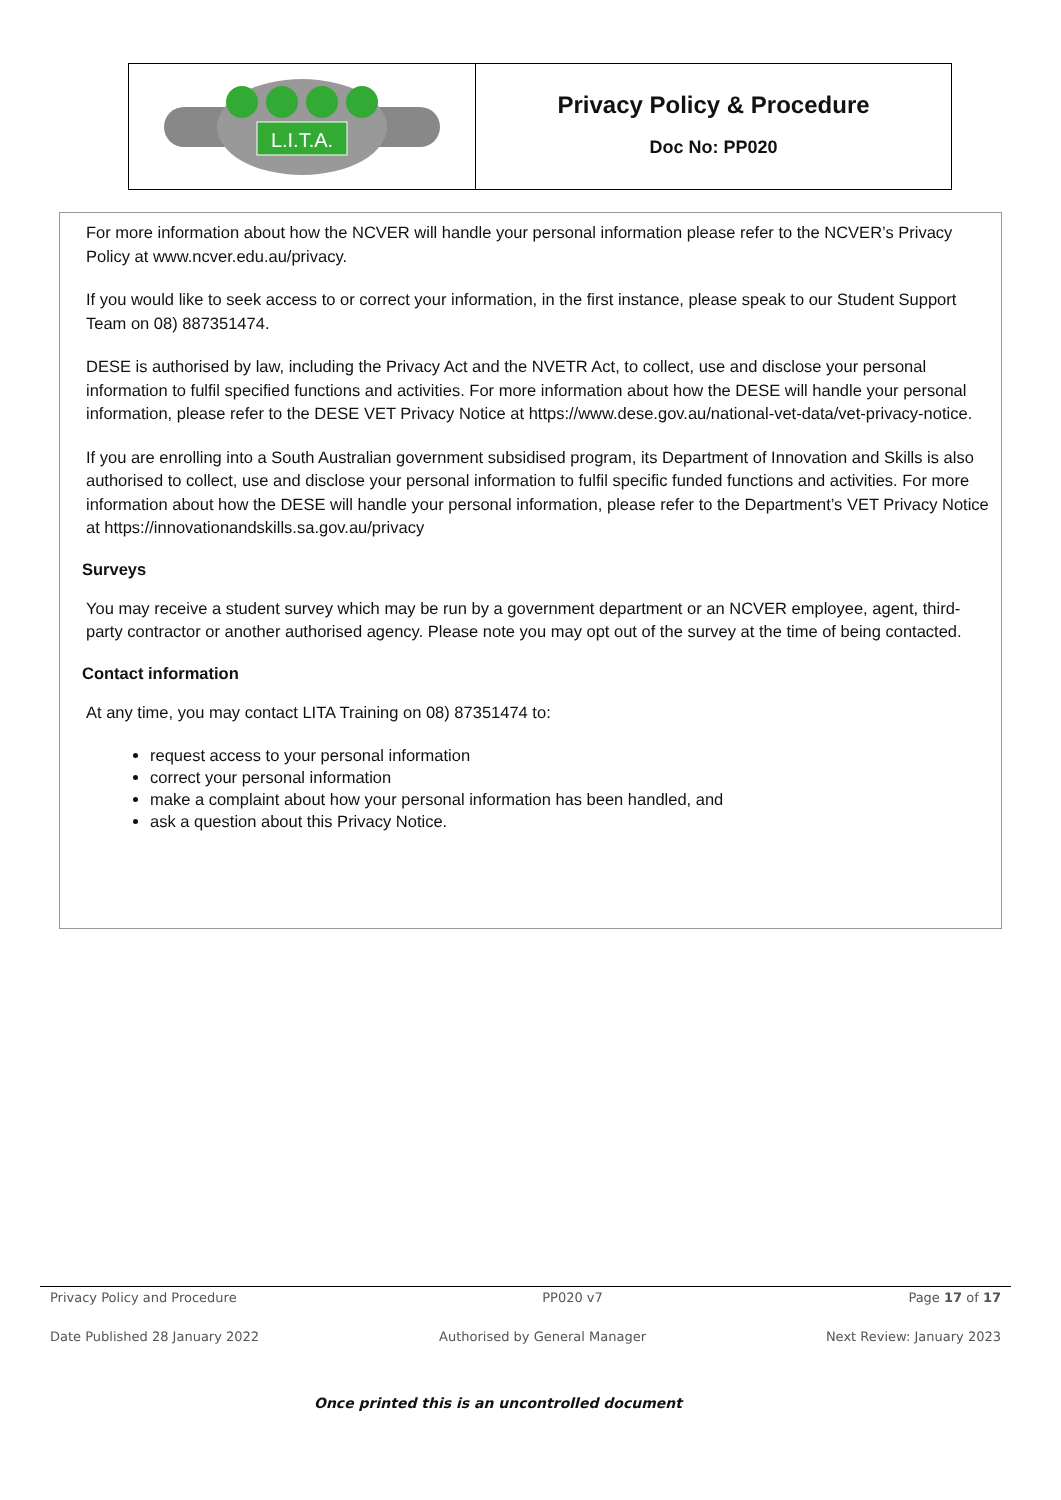L.I.T.A.
Privacy Policy & Procedure
Doc No: PP020
For more information about how the NCVER will handle your personal information please refer to the NCVER’s Privacy Policy at www.ncver.edu.au/privacy.
If you would like to seek access to or correct your information, in the first instance, please speak to our Student Support Team on 08) 887351474.
DESE is authorised by law, including the Privacy Act and the NVETR Act, to collect, use and disclose your personal information to fulfil specified functions and activities. For more information about how the DESE will handle your personal information, please refer to the DESE VET Privacy Notice at https://www.dese.gov.au/national-vet-data/vet-privacy-notice.
If you are enrolling into a South Australian government subsidised program, its Department of Innovation and Skills is also authorised to collect, use and disclose your personal information to fulfil specific funded functions and activities. For more information about how the DESE will handle your personal information, please refer to the Department’s VET Privacy Notice at https://innovationandskills.sa.gov.au/privacy
Surveys
You may receive a student survey which may be run by a government department or an NCVER employee, agent, third-party contractor or another authorised agency. Please note you may opt out of the survey at the time of being contacted.
Contact information
At any time, you may contact LITA Training on 08) 87351474 to:
request access to your personal information
correct your personal information
make a complaint about how your personal information has been handled, and
ask a question about this Privacy Notice.
Privacy Policy and Procedure PP020 v7 Page 17 of 17
Date Published 28 January 2022 Authorised by General Manager Next Review: January 2023
Once printed this is an uncontrolled document